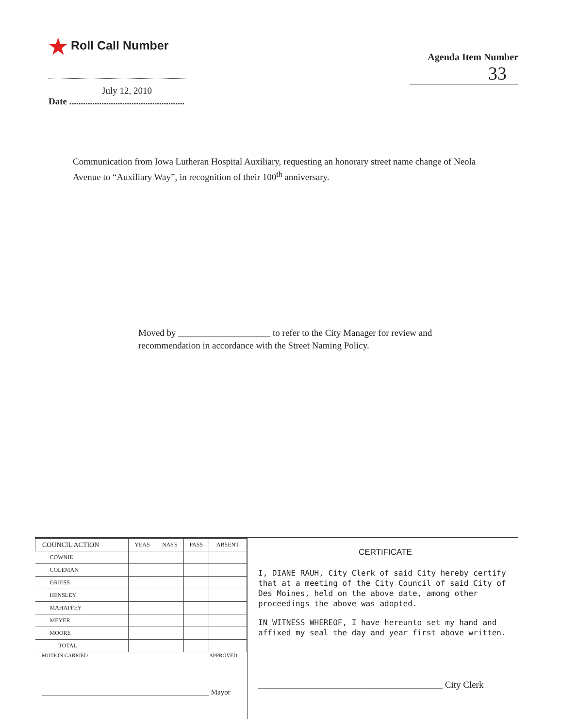★ Roll Call Number
July 12, 2010
Date ..................................................
Agenda Item Number
33
Communication from Iowa Lutheran Hospital Auxiliary, requesting an honorary street name change of Neola Avenue to “Auxiliary Way”, in recognition of their 100<sup>th</sup> anniversary.
Moved by ____________________ to refer to the City Manager for review and recommendation in accordance with the Street Naming Policy.
| COUNCIL ACTION | YEAS | NAYS | PASS | ABSENT |
| --- | --- | --- | --- | --- |
| COWNIE | | | | |
| COLEMAN | | | | |
| GRIESS | | | | |
| HENSLEY | | | | |
| MAHAFFEY | | | | |
| MEYER | | | | |
| MOORE | | | | |
| TOTAL | | | | |
MOTION CARRIED APPROVED
______________________________________________ Mayor
CERTIFICATE
I, DIANE RAUH, City Clerk of said City hereby certify that at a meeting of the City Council of said City of Des Moines, held on the above date, among other proceedings the above was adopted.
IN WITNESS WHEREOF, I have hereunto set my hand and affixed my seal the day and year first above written.
________________________________________ City Clerk